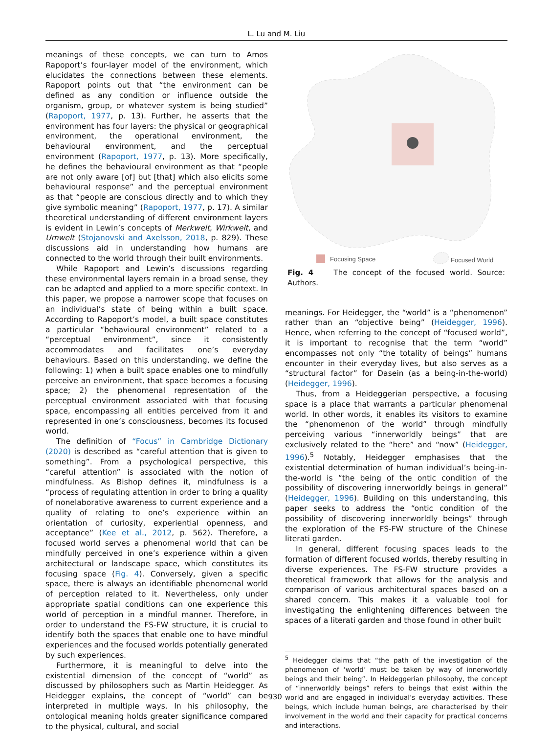L. Lu and M. Liu
meanings of these concepts, we can turn to Amos Rapoport’s four-layer model of the environment, which elucidates the connections between these elements. Rapoport points out that “the environment can be defined as any condition or influence outside the organism, group, or whatever system is being studied” (Rapoport, 1977, p. 13). Further, he asserts that the environment has four layers: the physical or geographical environment, the operational environment, the behavioural environment, and the perceptual environment (Rapoport, 1977, p. 13). More specifically, he defines the behavioural environment as that “people are not only aware [of] but [that] which also elicits some behavioural response” and the perceptual environment as that “people are conscious directly and to which they give symbolic meaning” (Rapoport, 1977, p. 17). A similar theoretical understanding of different environment layers is evident in Lewin’s concepts of Merkwelt, Wirkwelt, and Umwelt (Stojanovski and Axelsson, 2018, p. 829). These discussions aid in understanding how humans are connected to the world through their built environments.
While Rapoport and Lewin’s discussions regarding these environmental layers remain in a broad sense, they can be adapted and applied to a more specific context. In this paper, we propose a narrower scope that focuses on an individual’s state of being within a built space. According to Rapoport’s model, a built space constitutes a particular “behavioural environment” related to a “perceptual environment”, since it consistently accommodates and facilitates one’s everyday behaviours. Based on this understanding, we define the following: 1) when a built space enables one to mindfully perceive an environment, that space becomes a focusing space; 2) the phenomenal representation of the perceptual environment associated with that focusing space, encompassing all entities perceived from it and represented in one’s consciousness, becomes its focused world.
The definition of “Focus” in Cambridge Dictionary (2020) is described as “careful attention that is given to something”. From a psychological perspective, this “careful attention” is associated with the notion of mindfulness. As Bishop defines it, mindfulness is a “process of regulating attention in order to bring a quality of nonelaborative awareness to current experience and a quality of relating to one’s experience within an orientation of curiosity, experiential openness, and acceptance” (Kee et al., 2012, p. 562). Therefore, a focused world serves a phenomenal world that can be mindfully perceived in one’s experience within a given architectural or landscape space, which constitutes its focusing space (Fig. 4). Conversely, given a specific space, there is always an identifiable phenomenal world of perception related to it. Nevertheless, only under appropriate spatial conditions can one experience this world of perception in a mindful manner. Therefore, in order to understand the FS-FW structure, it is crucial to identify both the spaces that enable one to have mindful experiences and the focused worlds potentially generated by such experiences.
Furthermore, it is meaningful to delve into the existential dimension of the concept of “world” as discussed by philosophers such as Martin Heidegger. As Heidegger explains, the concept of “world” can be interpreted in multiple ways. In his philosophy, the ontological meaning holds greater significance compared to the physical, cultural, and social
Focusing Space
Focused World
Fig. 4 The concept of the focused world. Source: Authors.
meanings. For Heidegger, the “world” is a “phenomenon” rather than an “objective being” (Heidegger, 1996). Hence, when referring to the concept of “focused world”, it is important to recognise that the term “world” encompasses not only “the totality of beings” humans encounter in their everyday lives, but also serves as a “structural factor” for Dasein (as a being-in-the-world) (Heidegger, 1996).
Thus, from a Heideggerian perspective, a focusing space is a place that warrants a particular phenomenal world. In other words, it enables its visitors to examine the “phenomenon of the world” through mindfully perceiving various “innerworldly beings” that are exclusively related to the “here” and “now” (Heidegger, 1996).<sup>5</sup> Notably, Heidegger emphasises that the existential determination of human individual’s being-in-the-world is “the being of the ontic condition of the possibility of discovering innerworldly beings in general” (Heidegger, 1996). Building on this understanding, this paper seeks to address the “ontic condition of the possibility of discovering innerworldly beings” through the exploration of the FS-FW structure of the Chinese literati garden.
In general, different focusing spaces leads to the formation of different focused worlds, thereby resulting in diverse experiences. The FS-FW structure provides a theoretical framework that allows for the analysis and comparison of various architectural spaces based on a shared concern. This makes it a valuable tool for investigating the enlightening differences between the spaces of a literati garden and those found in other built
<sup>5</sup> Heidegger claims that “the path of the investigation of the phenomenon of ‘world’ must be taken by way of innerworldly beings and their being”. In Heideggerian philosophy, the concept of “innerworldly beings” refers to beings that exist within the world and are engaged in individual’s everyday activities. These beings, which include human beings, are characterised by their involvement in the world and their capacity for practical concerns and interactions.
930